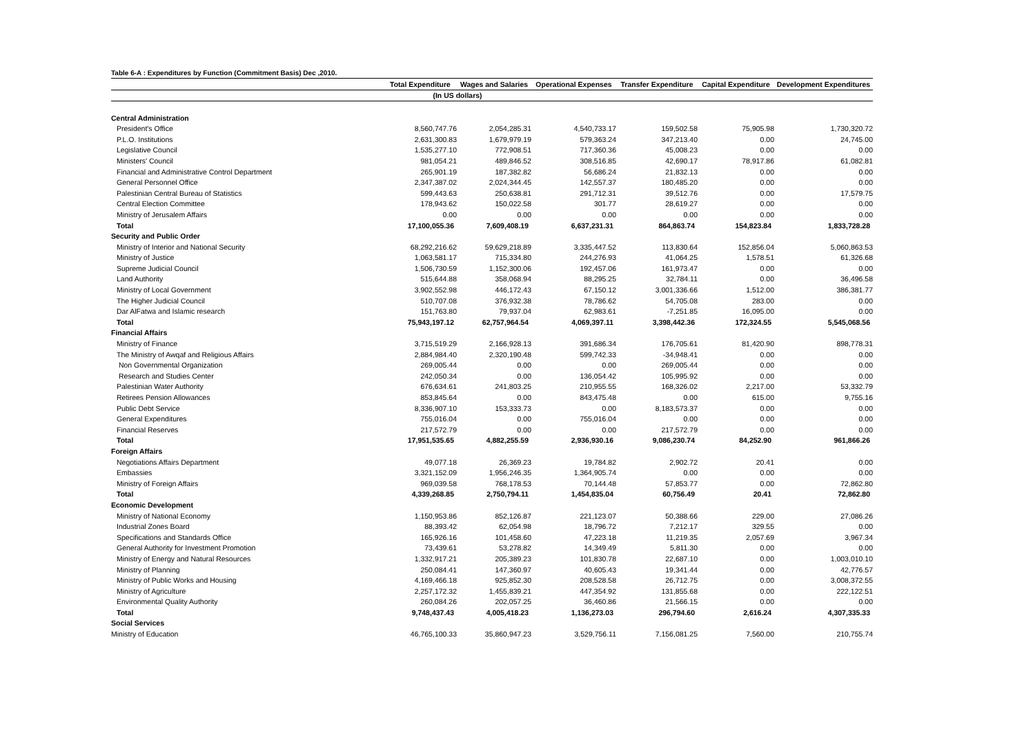Table 6-A : Expenditures by Function (Commitment Basis) Dec ,2010.
| | Total Expenditure | Wages and Salaries | Operational Expenses | Transfer Expenditure | Capital Expenditure | Development Expenditures |
| --- | --- | --- | --- | --- | --- | --- |
| | (In US dollars) | | | | | |
| Central Administration | | | | | | |
| President's Office | 8,560,747.76 | 2,054,285.31 | 4,540,733.17 | 159,502.58 | 75,905.98 | 1,730,320.72 |
| P.L.O. Institutions | 2,631,300.83 | 1,679,979.19 | 579,363.24 | 347,213.40 | 0.00 | 24,745.00 |
| Legislative Council | 1,535,277.10 | 772,908.51 | 717,360.36 | 45,008.23 | 0.00 | 0.00 |
| Ministers' Council | 981,054.21 | 489,846.52 | 308,516.85 | 42,690.17 | 78,917.86 | 61,082.81 |
| Financial and Administrative Control Department | 265,901.19 | 187,382.82 | 56,686.24 | 21,832.13 | 0.00 | 0.00 |
| General Personnel Office | 2,347,387.02 | 2,024,344.45 | 142,557.37 | 180,485.20 | 0.00 | 0.00 |
| Palestinian Central Bureau of Statistics | 599,443.63 | 250,638.81 | 291,712.31 | 39,512.76 | 0.00 | 17,579.75 |
| Central Election Committee | 178,943.62 | 150,022.58 | 301.77 | 28,619.27 | 0.00 | 0.00 |
| Ministry of Jerusalem Affairs | 0.00 | 0.00 | 0.00 | 0.00 | 0.00 | 0.00 |
| Total | 17,100,055.36 | 7,609,408.19 | 6,637,231.31 | 864,863.74 | 154,823.84 | 1,833,728.28 |
| Security and Public Order | | | | | | |
| Ministry of Interior and National Security | 68,292,216.62 | 59,629,218.89 | 3,335,447.52 | 113,830.64 | 152,856.04 | 5,060,863.53 |
| Ministry of Justice | 1,063,581.17 | 715,334.80 | 244,276.93 | 41,064.25 | 1,578.51 | 61,326.68 |
| Supreme Judicial Council | 1,506,730.59 | 1,152,300.06 | 192,457.06 | 161,973.47 | 0.00 | 0.00 |
| Land Authority | 515,644.88 | 358,068.94 | 88,295.25 | 32,784.11 | 0.00 | 36,496.58 |
| Ministry of Local Government | 3,902,552.98 | 446,172.43 | 67,150.12 | 3,001,336.66 | 1,512.00 | 386,381.77 |
| The Higher Judicial Council | 510,707.08 | 376,932.38 | 78,786.62 | 54,705.08 | 283.00 | 0.00 |
| Dar AlFatwa and Islamic research | 151,763.80 | 79,937.04 | 62,983.61 | -7,251.85 | 16,095.00 | 0.00 |
| Total | 75,943,197.12 | 62,757,964.54 | 4,069,397.11 | 3,398,442.36 | 172,324.55 | 5,545,068.56 |
| Financial Affairs | | | | | | |
| Ministry of Finance | 3,715,519.29 | 2,166,928.13 | 391,686.34 | 176,705.61 | 81,420.90 | 898,778.31 |
| The Ministry of Awqaf and Religious Affairs | 2,884,984.40 | 2,320,190.48 | 599,742.33 | -34,948.41 | 0.00 | 0.00 |
| Non Governmental Organization | 269,005.44 | 0.00 | 0.00 | 269,005.44 | 0.00 | 0.00 |
| Research and Studies Center | 242,050.34 | 0.00 | 136,054.42 | 105,995.92 | 0.00 | 0.00 |
| Palestinian Water Authority | 676,634.61 | 241,803.25 | 210,955.55 | 168,326.02 | 2,217.00 | 53,332.79 |
| Retirees Pension Allowances | 853,845.64 | 0.00 | 843,475.48 | 0.00 | 615.00 | 9,755.16 |
| Public Debt Service | 8,336,907.10 | 153,333.73 | 0.00 | 8,183,573.37 | 0.00 | 0.00 |
| General Expenditures | 755,016.04 | 0.00 | 755,016.04 | 0.00 | 0.00 | 0.00 |
| Financial Reserves | 217,572.79 | 0.00 | 0.00 | 217,572.79 | 0.00 | 0.00 |
| Total | 17,951,535.65 | 4,882,255.59 | 2,936,930.16 | 9,086,230.74 | 84,252.90 | 961,866.26 |
| Foreign Affairs | | | | | | |
| Negotiations Affairs Department | 49,077.18 | 26,369.23 | 19,784.82 | 2,902.72 | 20.41 | 0.00 |
| Embassies | 3,321,152.09 | 1,956,246.35 | 1,364,905.74 | 0.00 | 0.00 | 0.00 |
| Ministry of Foreign Affairs | 969,039.58 | 768,178.53 | 70,144.48 | 57,853.77 | 0.00 | 72,862.80 |
| Total | 4,339,268.85 | 2,750,794.11 | 1,454,835.04 | 60,756.49 | 20.41 | 72,862.80 |
| Economic Development | | | | | | |
| Ministry of National Economy | 1,150,953.86 | 852,126.87 | 221,123.07 | 50,388.66 | 229.00 | 27,086.26 |
| Industrial Zones Board | 88,393.42 | 62,054.98 | 18,796.72 | 7,212.17 | 329.55 | 0.00 |
| Specifications and Standards Office | 165,926.16 | 101,458.60 | 47,223.18 | 11,219.35 | 2,057.69 | 3,967.34 |
| General Authority for Investment Promotion | 73,439.61 | 53,278.82 | 14,349.49 | 5,811.30 | 0.00 | 0.00 |
| Ministry of Energy and Natural Resources | 1,332,917.21 | 205,389.23 | 101,830.78 | 22,687.10 | 0.00 | 1,003,010.10 |
| Ministry of Planning | 250,084.41 | 147,360.97 | 40,605.43 | 19,341.44 | 0.00 | 42,776.57 |
| Ministry of Public Works and Housing | 4,169,466.18 | 925,852.30 | 208,528.58 | 26,712.75 | 0.00 | 3,008,372.55 |
| Ministry of Agriculture | 2,257,172.32 | 1,455,839.21 | 447,354.92 | 131,855.68 | 0.00 | 222,122.51 |
| Environmental Quality Authority | 260,084.26 | 202,057.25 | 36,460.86 | 21,566.15 | 0.00 | 0.00 |
| Total | 9,748,437.43 | 4,005,418.23 | 1,136,273.03 | 296,794.60 | 2,616.24 | 4,307,335.33 |
| Social Services | | | | | | |
| Ministry of Education | 46,765,100.33 | 35,860,947.23 | 3,529,756.11 | 7,156,081.25 | 7,560.00 | 210,755.74 |